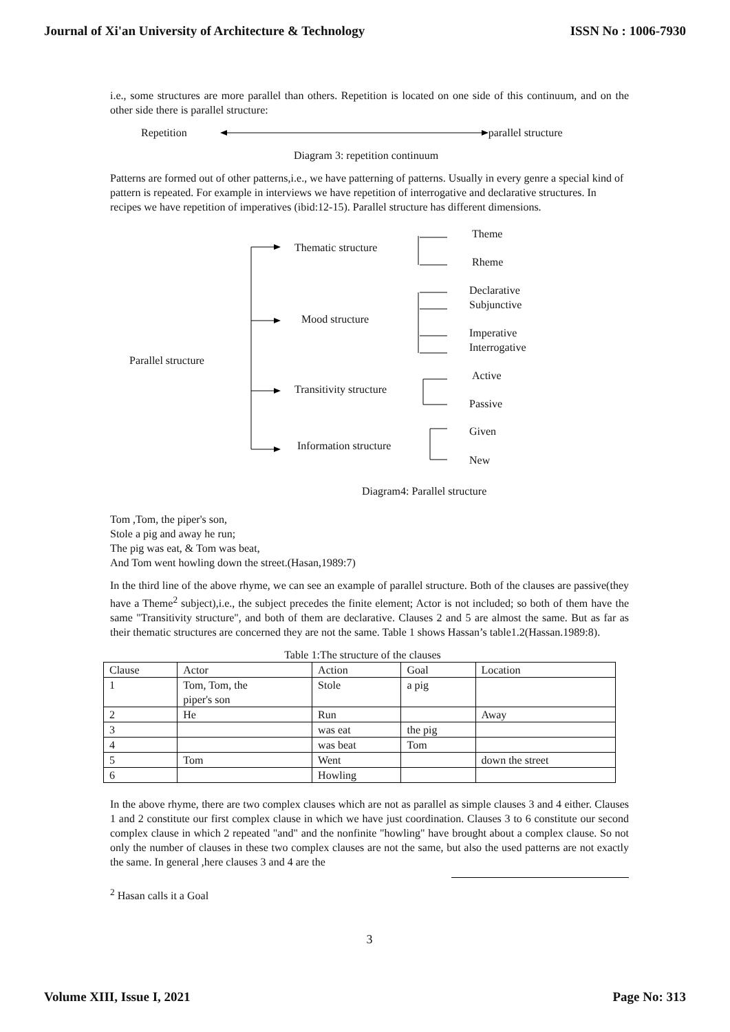Journal of Xi'an University of Architecture & Technology ISSN No : 1006-7930
i.e., some structures are more parallel than others. Repetition is located on one side of this continuum, and on the other side there is parallel structure:
Repetition parallel structure
Diagram 3: repetition continuum
Patterns are formed out of other patterns,i.e., we have patterning of patterns. Usually in every genre a special kind of pattern is repeated. For example in interviews we have repetition of interrogative and declarative structures. In recipes we have repetition of imperatives (ibid:12-15). Parallel structure has different dimensions.
Thematic structure
Mood structure
Parallel structure
Transitivity structure
Information structure
Theme
Rheme
Declarative
Subjunctive
Imperative
Interrogative
Active
Passive
Given
New
Diagram4: Parallel structure
Tom ,Tom, the piper's son,
Stole a pig and away he run;
The pig was eat, & Tom was beat,
And Tom went howling down the street.(Hasan,1989:7)
In the third line of the above rhyme, we can see an example of parallel structure. Both of the clauses are passive(they have a Theme<sup>2</sup> subject),i.e., the subject precedes the finite element; Actor is not included; so both of them have the same "Transitivity structure", and both of them are declarative. Clauses 2 and 5 are almost the same. But as far as their thematic structures are concerned they are not the same. Table 1 shows Hassan’s table1.2(Hassan.1989:8).
Table 1:The structure of the clauses
| Clause | Actor | Action | Goal | Location |
| 1 | Tom, Tom, the piper's son | Stole | a pig | |
| 2 | He | Run | | Away |
| 3 | | was eat | the pig | |
| 4 | | was beat | Tom | |
| 5 | Tom | Went | | down the street |
| 6 | | Howling | | |
In the above rhyme, there are two complex clauses which are not as parallel as simple clauses 3 and 4 either. Clauses 1 and 2 constitute our first complex clause in which we have just coordination. Clauses 3 to 6 constitute our second complex clause in which 2 repeated "and" and the nonfinite "howling" have brought about a complex clause. So not only the number of clauses in these two complex clauses are not the same, but also the used patterns are not exactly the same. In general ,here clauses 3 and 4 are the
<sup>2</sup> Hasan calls it a Goal
3
Volume XIII, Issue I, 2021 Page No: 313